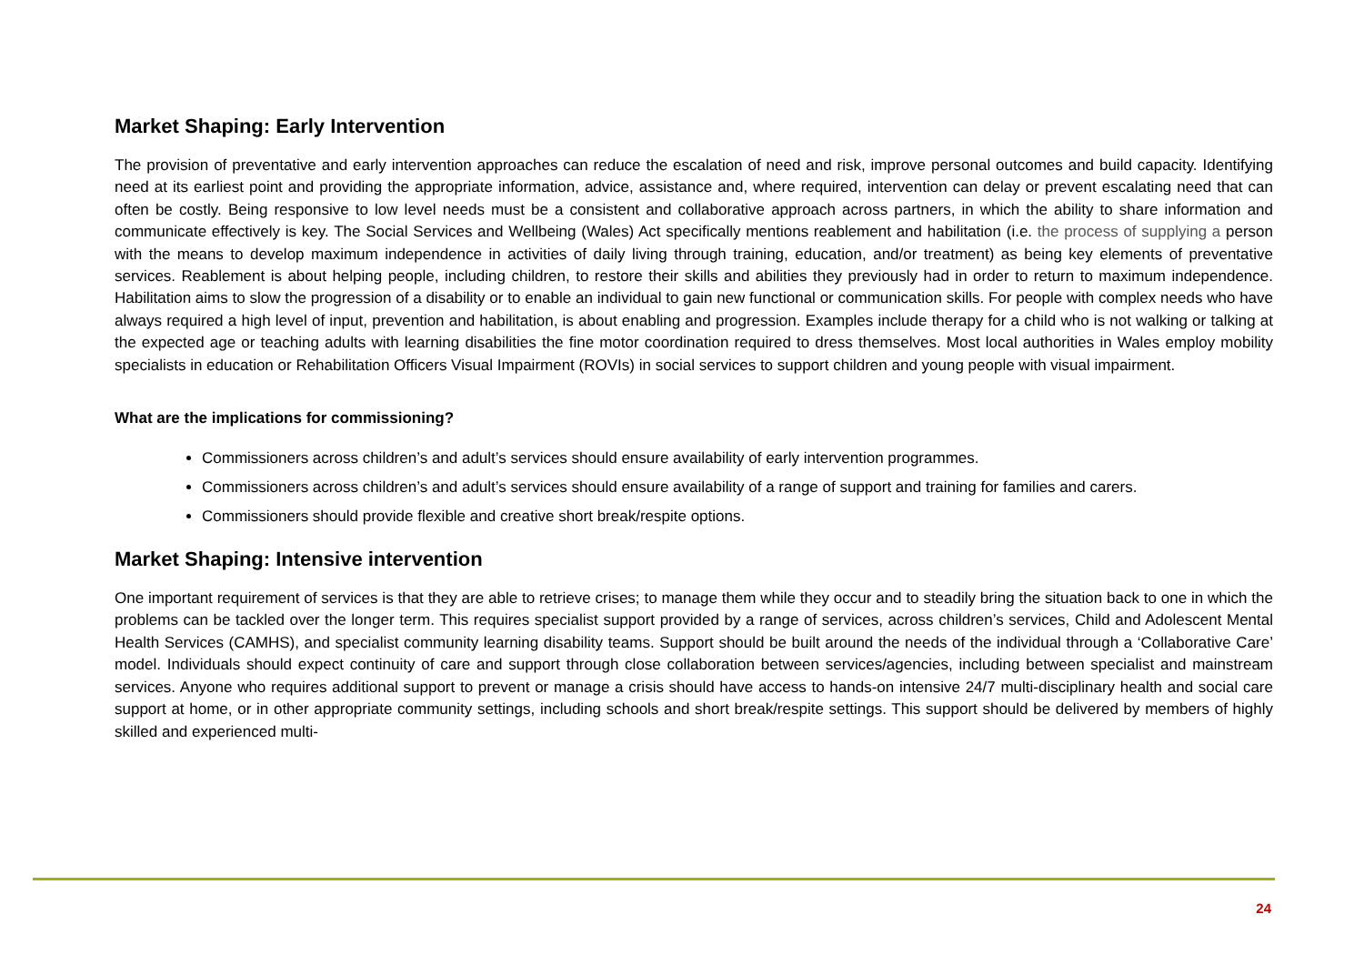Market Shaping: Early Intervention
The provision of preventative and early intervention approaches can reduce the escalation of need and risk, improve personal outcomes and build capacity. Identifying need at its earliest point and providing the appropriate information, advice, assistance and, where required, intervention can delay or prevent escalating need that can often be costly. Being responsive to low level needs must be a consistent and collaborative approach across partners, in which the ability to share information and communicate effectively is key. The Social Services and Wellbeing (Wales) Act specifically mentions reablement and habilitation (i.e. the process of supplying a person with the means to develop maximum independence in activities of daily living through training, education, and/or treatment) as being key elements of preventative services. Reablement is about helping people, including children, to restore their skills and abilities they previously had in order to return to maximum independence. Habilitation aims to slow the progression of a disability or to enable an individual to gain new functional or communication skills. For people with complex needs who have always required a high level of input, prevention and habilitation, is about enabling and progression. Examples include therapy for a child who is not walking or talking at the expected age or teaching adults with learning disabilities the fine motor coordination required to dress themselves. Most local authorities in Wales employ mobility specialists in education or Rehabilitation Officers Visual Impairment (ROVIs) in social services to support children and young people with visual impairment.
What are the implications for commissioning?
Commissioners across children’s and adult’s services should ensure availability of early intervention programmes.
Commissioners across children’s and adult’s services should ensure availability of a range of support and training for families and carers.
Commissioners should provide flexible and creative short break/respite options.
Market Shaping: Intensive intervention
One important requirement of services is that they are able to retrieve crises; to manage them while they occur and to steadily bring the situation back to one in which the problems can be tackled over the longer term. This requires specialist support provided by a range of services, across children’s services, Child and Adolescent Mental Health Services (CAMHS), and specialist community learning disability teams. Support should be built around the needs of the individual through a ‘Collaborative Care’ model. Individuals should expect continuity of care and support through close collaboration between services/agencies, including between specialist and mainstream services. Anyone who requires additional support to prevent or manage a crisis should have access to hands-on intensive 24/7 multi-disciplinary health and social care support at home, or in other appropriate community settings, including schools and short break/respite settings. This support should be delivered by members of highly skilled and experienced multi-
24